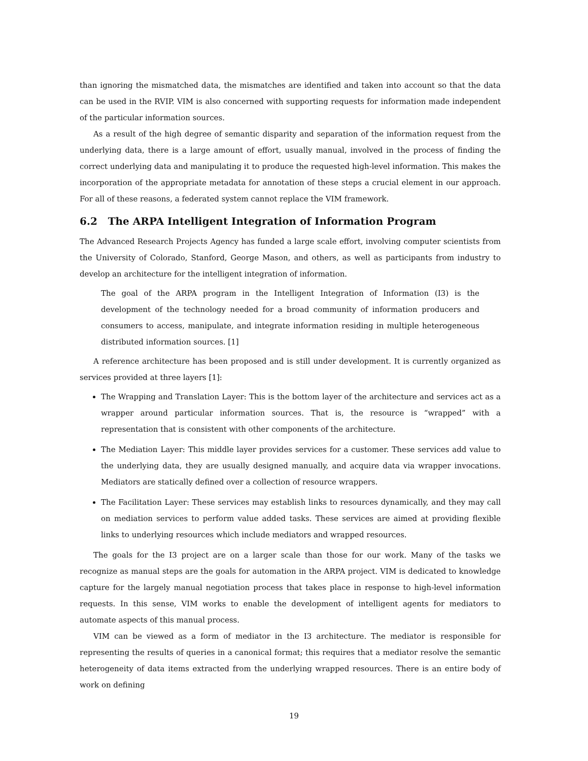than ignoring the mismatched data, the mismatches are identified and taken into account so that the data can be used in the RVIP. VIM is also concerned with supporting requests for information made independent of the particular information sources.
As a result of the high degree of semantic disparity and separation of the information request from the underlying data, there is a large amount of effort, usually manual, involved in the process of finding the correct underlying data and manipulating it to produce the requested high-level information. This makes the incorporation of the appropriate metadata for annotation of these steps a crucial element in our approach. For all of these reasons, a federated system cannot replace the VIM framework.
6.2 The ARPA Intelligent Integration of Information Program
The Advanced Research Projects Agency has funded a large scale effort, involving computer scientists from the University of Colorado, Stanford, George Mason, and others, as well as participants from industry to develop an architecture for the intelligent integration of information.
The goal of the ARPA program in the Intelligent Integration of Information (I3) is the development of the technology needed for a broad community of information producers and consumers to access, manipulate, and integrate information residing in multiple heterogeneous distributed information sources. [1]
A reference architecture has been proposed and is still under development. It is currently organized as services provided at three layers [1]:
The Wrapping and Translation Layer: This is the bottom layer of the architecture and services act as a wrapper around particular information sources. That is, the resource is “wrapped” with a representation that is consistent with other components of the architecture.
The Mediation Layer: This middle layer provides services for a customer. These services add value to the underlying data, they are usually designed manually, and acquire data via wrapper invocations. Mediators are statically defined over a collection of resource wrappers.
The Facilitation Layer: These services may establish links to resources dynamically, and they may call on mediation services to perform value added tasks. These services are aimed at providing flexible links to underlying resources which include mediators and wrapped resources.
The goals for the I3 project are on a larger scale than those for our work. Many of the tasks we recognize as manual steps are the goals for automation in the ARPA project. VIM is dedicated to knowledge capture for the largely manual negotiation process that takes place in response to high-level information requests. In this sense, VIM works to enable the development of intelligent agents for mediators to automate aspects of this manual process.
VIM can be viewed as a form of mediator in the I3 architecture. The mediator is responsible for representing the results of queries in a canonical format; this requires that a mediator resolve the semantic heterogeneity of data items extracted from the underlying wrapped resources. There is an entire body of work on defining
19